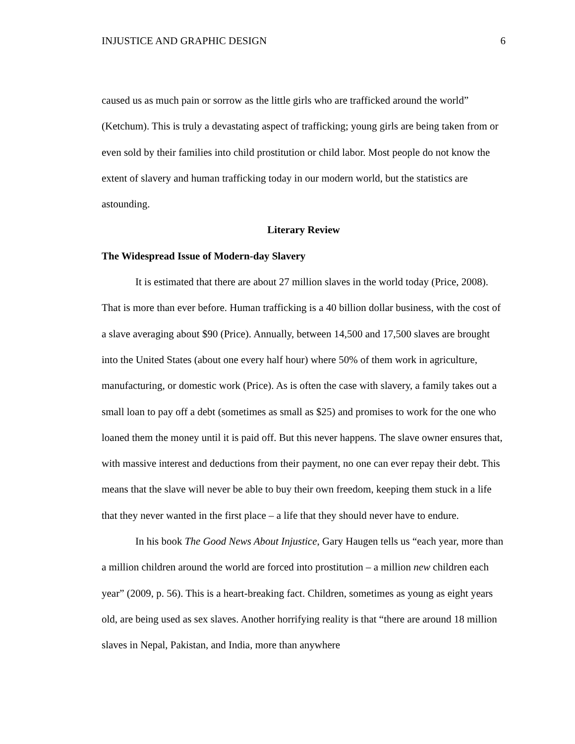INJUSTICE AND GRAPHIC DESIGN 6
caused us as much pain or sorrow as the little girls who are trafficked around the world” (Ketchum). This is truly a devastating aspect of trafficking; young girls are being taken from or even sold by their families into child prostitution or child labor. Most people do not know the extent of slavery and human trafficking today in our modern world, but the statistics are astounding.
Literary Review
The Widespread Issue of Modern-day Slavery
It is estimated that there are about 27 million slaves in the world today (Price, 2008). That is more than ever before. Human trafficking is a 40 billion dollar business, with the cost of a slave averaging about $90 (Price). Annually, between 14,500 and 17,500 slaves are brought into the United States (about one every half hour) where 50% of them work in agriculture, manufacturing, or domestic work (Price). As is often the case with slavery, a family takes out a small loan to pay off a debt (sometimes as small as $25) and promises to work for the one who loaned them the money until it is paid off. But this never happens. The slave owner ensures that, with massive interest and deductions from their payment, no one can ever repay their debt. This means that the slave will never be able to buy their own freedom, keeping them stuck in a life that they never wanted in the first place – a life that they should never have to endure.
In his book The Good News About Injustice, Gary Haugen tells us “each year, more than a million children around the world are forced into prostitution – a million new children each year” (2009, p. 56). This is a heart-breaking fact. Children, sometimes as young as eight years old, are being used as sex slaves. Another horrifying reality is that “there are around 18 million slaves in Nepal, Pakistan, and India, more than anywhere